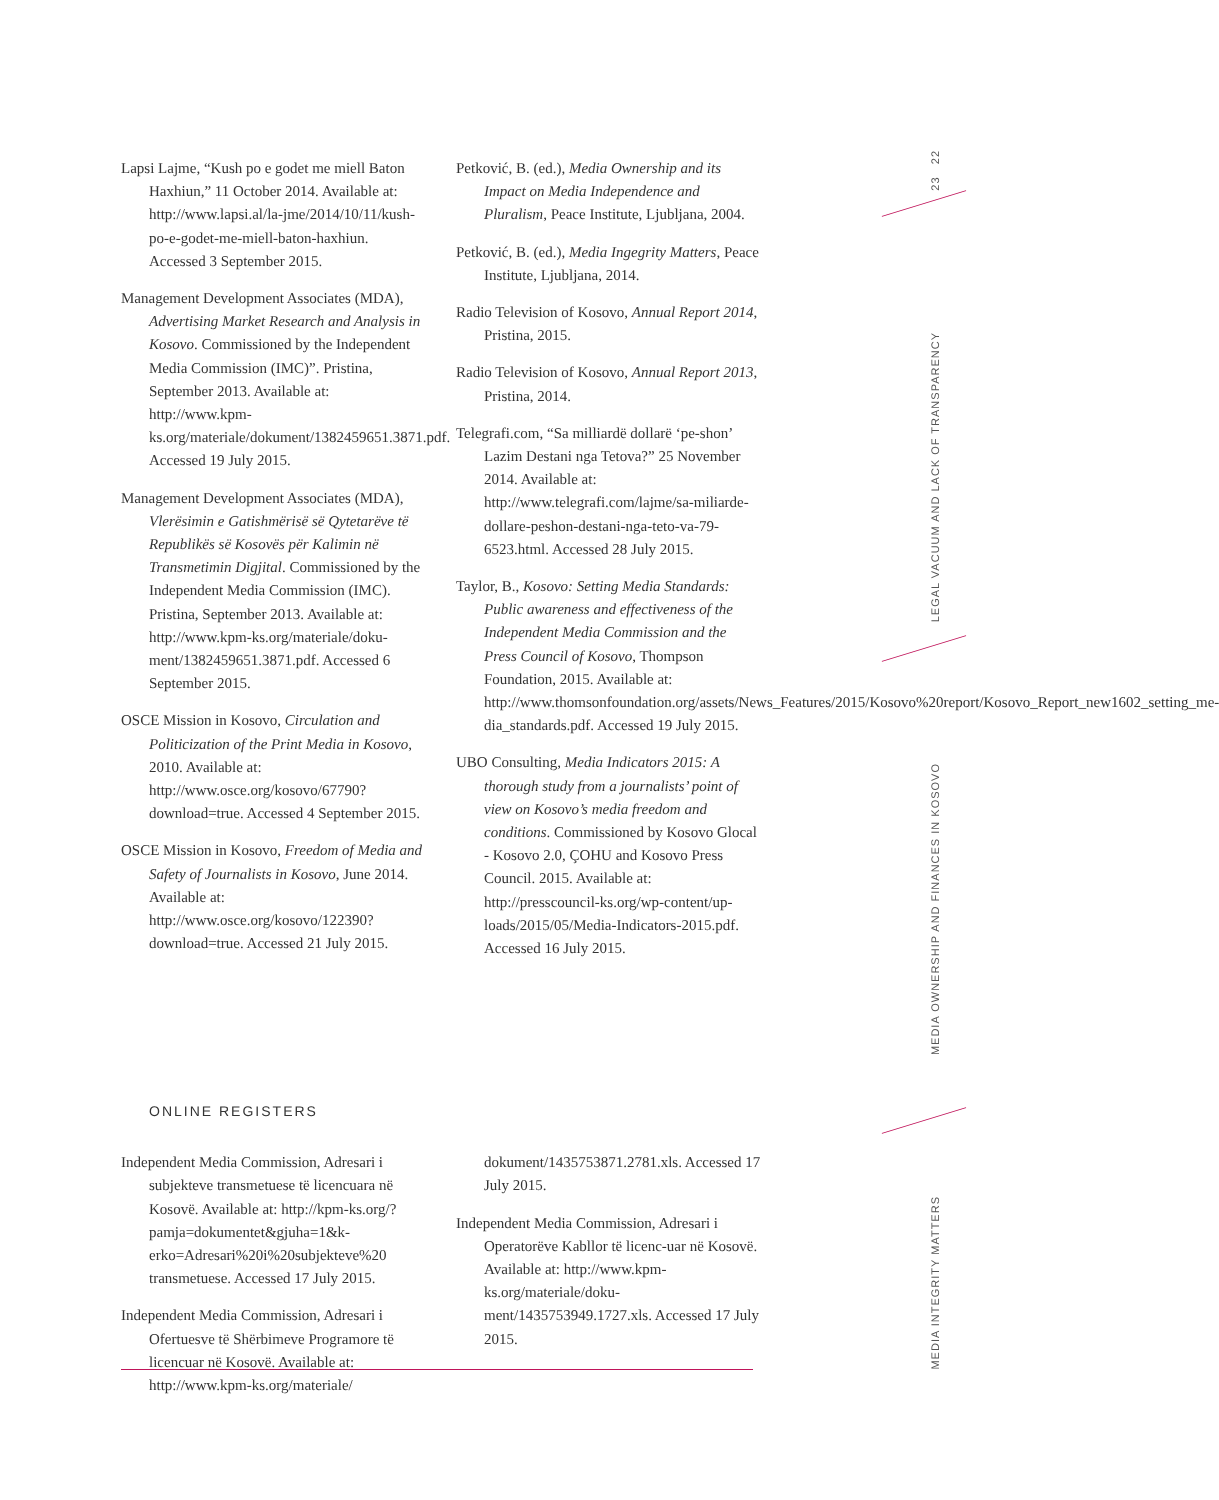23 22
LEGAL VACUUM AND LACK OF TRANSPARENCY
MEDIA OWNERSHIP AND FINANCES IN KOSOVO
MEDIA INTEGRITY MATTERS
Lapsi Lajme, “Kush po e godet me miell Baton Haxhiun,” 11 October 2014. Available at: http://www.lapsi.al/la-jme/2014/10/11/kush-po-e-godet-me-miell-baton-haxhiun. Accessed 3 September 2015.
Management Development Associates (MDA), Advertising Market Research and Analysis in Kosovo. Commissioned by the Independent Media Commission (IMC)”. Pristina, September 2013. Available at: http://www.kpm-ks.org/materiale/dokument/1382459651.3871.pdf. Accessed 19 July 2015.
Management Development Associates (MDA), Vlerësimin e Gatishmërisë së Qytetarëve të Republikës së Kosovës për Kalimin në Transmetimin Digjital. Commissioned by the Independent Media Commission (IMC). Pristina, September 2013. Available at: http://www.kpm-ks.org/materiale/doku-ment/1382459651.3871.pdf. Accessed 6 September 2015.
OSCE Mission in Kosovo, Circulation and Politicization of the Print Media in Kosovo, 2010. Available at: http://www.osce.org/kosovo/67790?download=true. Accessed 4 September 2015.
OSCE Mission in Kosovo, Freedom of Media and Safety of Journalists in Kosovo, June 2014. Available at: http://www.osce.org/kosovo/122390?download=true. Accessed 21 July 2015.
Petković, B. (ed.), Media Ownership and its Impact on Media Independence and Pluralism, Peace Institute, Ljubljana, 2004.
Petković, B. (ed.), Media Ingegrity Matters, Peace Institute, Ljubljana, 2014.
Radio Television of Kosovo, Annual Report 2014, Pristina, 2015.
Radio Television of Kosovo, Annual Report 2013, Pristina, 2014.
Telegrafi.com, “Sa milliardë dollarë ‘pe-shon’ Lazim Destani nga Tetova?” 25 November 2014. Available at: http://www.telegrafi.com/lajme/sa-miliarde-dollare-peshon-destani-nga-teto-va-79-6523.html. Accessed 28 July 2015.
Taylor, B., Kosovo: Setting Media Standards: Public awareness and effectiveness of the Independent Media Commission and the Press Council of Kosovo, Thompson Foundation, 2015. Available at: http://www.thomsonfoundation.org/assets/News_Features/2015/Kosovo%20report/Kosovo_Report_new1602_setting_me-dia_standards.pdf. Accessed 19 July 2015.
UBO Consulting, Media Indicators 2015: A thorough study from a journalists’ point of view on Kosovo’s media freedom and conditions. Commissioned by Kosovo Glocal - Kosovo 2.0, ÇOHU and Kosovo Press Council. 2015. Available at: http://presscouncil-ks.org/wp-content/up-loads/2015/05/Media-Indicators-2015.pdf. Accessed 16 July 2015.
ONLINE REGISTERS
Independent Media Commission, Adresari i subjekteve transmetuese të licencuara në Kosovë. Available at: http://kpm-ks.org/?pamja=dokumentet&gjuha=1&k-erko=Adresari%20i%20subjekteve%20 transmetuese. Accessed 17 July 2015.
Independent Media Commission, Adresari i Ofertuesve të Shërbimeve Programore të licencuar në Kosovë. Available at: http://www.kpm-ks.org/materiale/
dokument/1435753871.2781.xls. Accessed 17 July 2015.
Independent Media Commission, Adresari i Operatorëve Kabllor të licenc-uar në Kosovë. Available at: http://www.kpm-ks.org/materiale/doku-ment/1435753949.1727.xls. Accessed 17 July 2015.